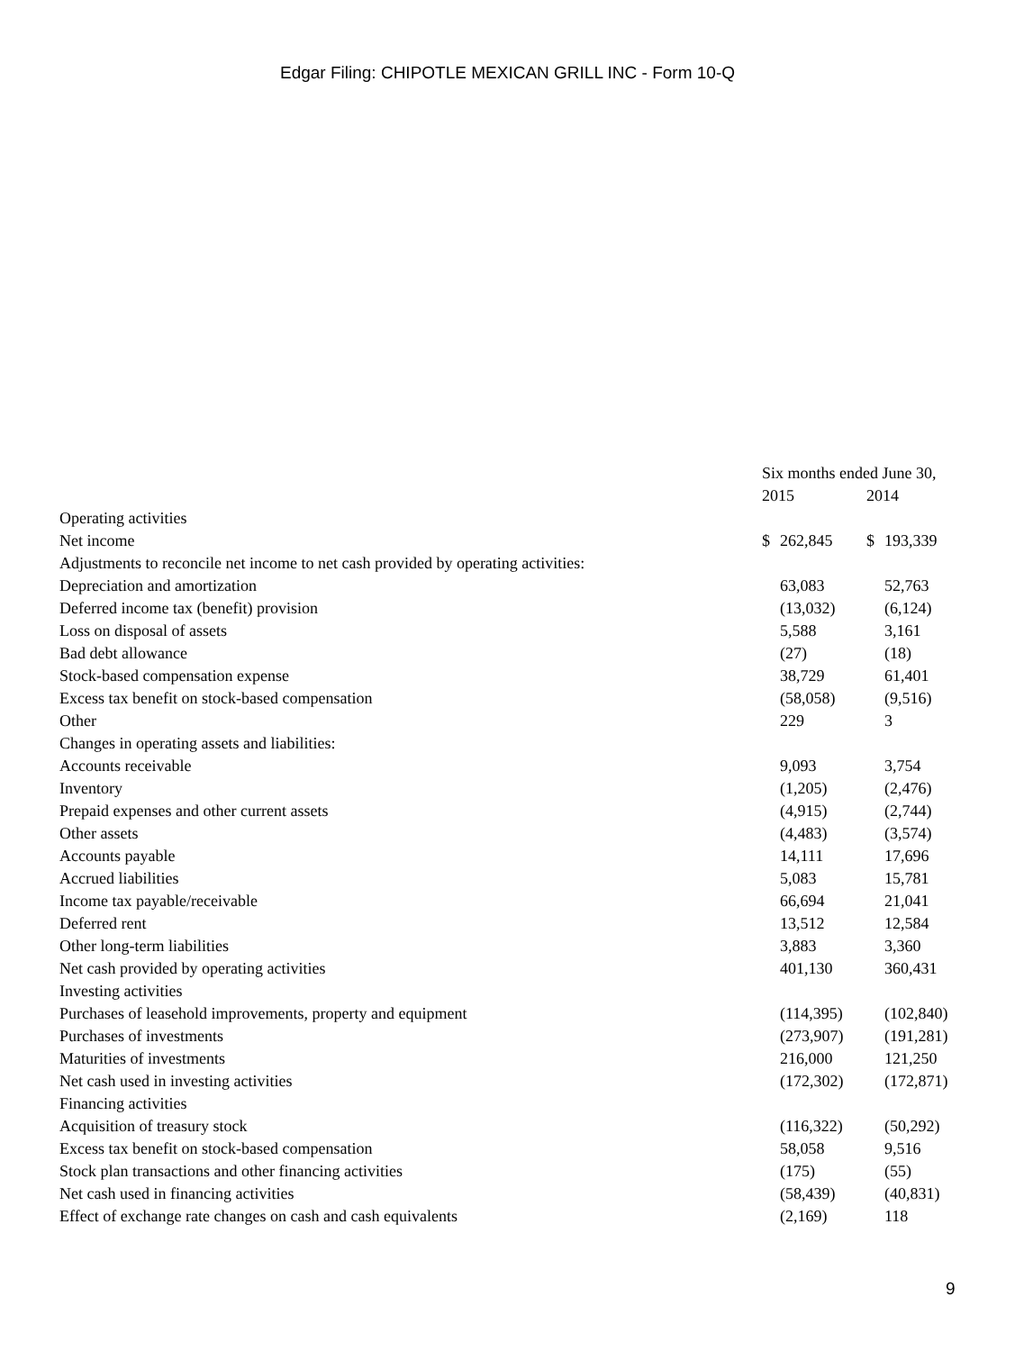Edgar Filing: CHIPOTLE MEXICAN GRILL INC - Form 10-Q
| | Six months ended June 30, | | | |
| | 2015 | | 2014 | |
| Operating activities | | | | |
| Net income | $ | 262,845 | $ | 193,339 |
| Adjustments to reconcile net income to net cash provided by operating activities: | | | | |
| Depreciation and amortization | | 63,083 | | 52,763 |
| Deferred income tax (benefit) provision | | (13,032) | | (6,124) |
| Loss on disposal of assets | | 5,588 | | 3,161 |
| Bad debt allowance | | (27) | | (18) |
| Stock-based compensation expense | | 38,729 | | 61,401 |
| Excess tax benefit on stock-based compensation | | (58,058) | | (9,516) |
| Other | | 229 | | 3 |
| Changes in operating assets and liabilities: | | | | |
| Accounts receivable | | 9,093 | | 3,754 |
| Inventory | | (1,205) | | (2,476) |
| Prepaid expenses and other current assets | | (4,915) | | (2,744) |
| Other assets | | (4,483) | | (3,574) |
| Accounts payable | | 14,111 | | 17,696 |
| Accrued liabilities | | 5,083 | | 15,781 |
| Income tax payable/receivable | | 66,694 | | 21,041 |
| Deferred rent | | 13,512 | | 12,584 |
| Other long-term liabilities | | 3,883 | | 3,360 |
| Net cash provided by operating activities | | 401,130 | | 360,431 |
| Investing activities | | | | |
| Purchases of leasehold improvements, property and equipment | | (114,395) | | (102,840) |
| Purchases of investments | | (273,907) | | (191,281) |
| Maturities of investments | | 216,000 | | 121,250 |
| Net cash used in investing activities | | (172,302) | | (172,871) |
| Financing activities | | | | |
| Acquisition of treasury stock | | (116,322) | | (50,292) |
| Excess tax benefit on stock-based compensation | | 58,058 | | 9,516 |
| Stock plan transactions and other financing activities | | (175) | | (55) |
| Net cash used in financing activities | | (58,439) | | (40,831) |
| Effect of exchange rate changes on cash and cash equivalents | | (2,169) | | 118 |
9